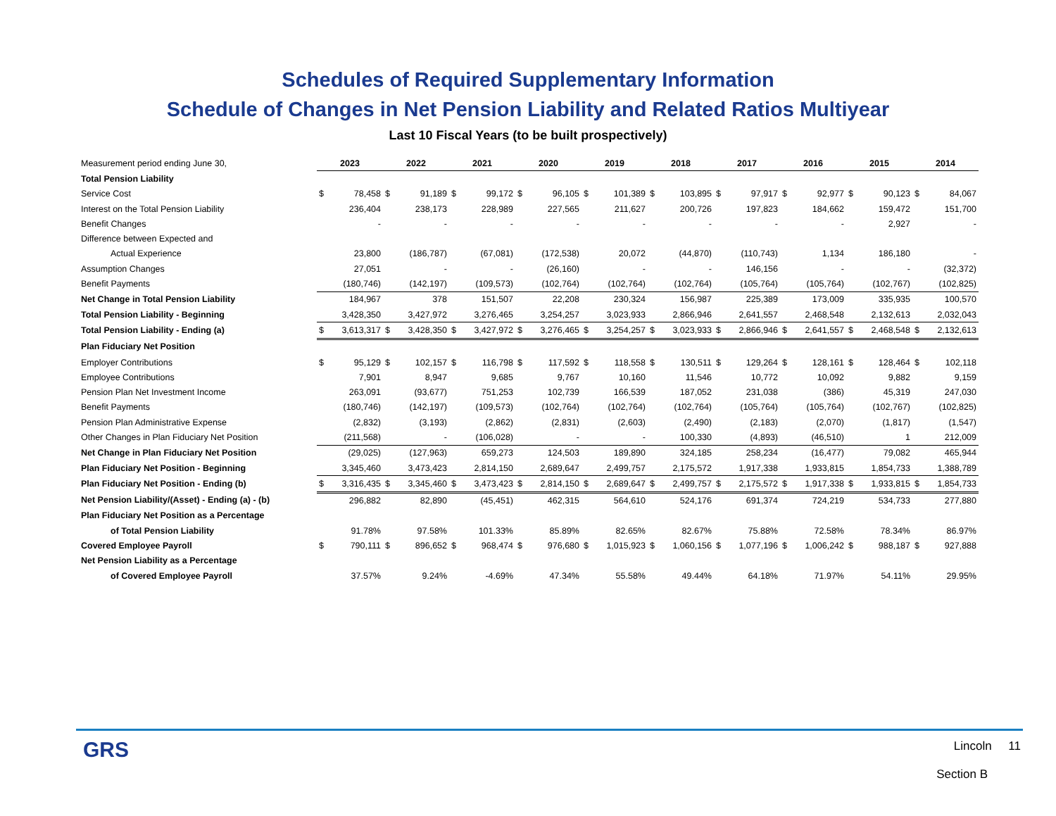Schedules of Required Supplementary Information
Schedule of Changes in Net Pension Liability and Related Ratios Multiyear
Last 10 Fiscal Years (to be built prospectively)
| Measurement period ending June 30, | 2023 | | 2022 | | 2021 | | 2020 | | 2019 | | 2018 | | 2017 | | 2016 | | 2015 | | 2014 | |
| Total Pension Liability | | | | | | | | | | | | | | | | | | | | |
| Service Cost | $ | 78,458 | $ | 91,189 | $ | 99,172 | $ | 96,105 | $ | 101,389 | $ | 103,895 | $ | 97,917 | $ | 92,977 | $ | 90,123 | $ | 84,067 |
| Interest on the Total Pension Liability | | 236,404 | | 238,173 | | 228,989 | | 227,565 | | 211,627 | | 200,726 | | 197,823 | | 184,662 | | 159,472 | | 151,700 |
| Benefit Changes | | - | | - | | - | | - | | - | | - | | - | | - | | 2,927 | | - |
| Difference between Expected and | | | | | | | | | | | | | | | | | | | | |
| Actual Experience | | 23,800 | | (186,787) | | (67,081) | | (172,538) | | 20,072 | | (44,870) | | (110,743) | | 1,134 | | 186,180 | | - |
| Assumption Changes | | 27,051 | | - | | - | | (26,160) | | - | | - | | 146,156 | | - | | - | | (32,372) |
| Benefit Payments | | (180,746) | | (142,197) | | (109,573) | | (102,764) | | (102,764) | | (102,764) | | (105,764) | | (105,764) | | (102,767) | | (102,825) |
| Net Change in Total Pension Liability | | 184,967 | | 378 | | 151,507 | | 22,208 | | 230,324 | | 156,987 | | 225,389 | | 173,009 | | 335,935 | | 100,570 |
| Total Pension Liability - Beginning | | 3,428,350 | | 3,427,972 | | 3,276,465 | | 3,254,257 | | 3,023,933 | | 2,866,946 | | 2,641,557 | | 2,468,548 | | 2,132,613 | | 2,032,043 |
| Total Pension Liability - Ending (a) | $ | 3,613,317 | $ | 3,428,350 | $ | 3,427,972 | $ | 3,276,465 | $ | 3,254,257 | $ | 3,023,933 | $ | 2,866,946 | $ | 2,641,557 | $ | 2,468,548 | $ | 2,132,613 |
| Plan Fiduciary Net Position | | | | | | | | | | | | | | | | | | | | |
| Employer Contributions | $ | 95,129 | $ | 102,157 | $ | 116,798 | $ | 117,592 | $ | 118,558 | $ | 130,511 | $ | 129,264 | $ | 128,161 | $ | 128,464 | $ | 102,118 |
| Employee Contributions | | 7,901 | | 8,947 | | 9,685 | | 9,767 | | 10,160 | | 11,546 | | 10,772 | | 10,092 | | 9,882 | | 9,159 |
| Pension Plan Net Investment Income | | 263,091 | | (93,677) | | 751,253 | | 102,739 | | 166,539 | | 187,052 | | 231,038 | | (386) | | 45,319 | | 247,030 |
| Benefit Payments | | (180,746) | | (142,197) | | (109,573) | | (102,764) | | (102,764) | | (102,764) | | (105,764) | | (105,764) | | (102,767) | | (102,825) |
| Pension Plan Administrative Expense | | (2,832) | | (3,193) | | (2,862) | | (2,831) | | (2,603) | | (2,490) | | (2,183) | | (2,070) | | (1,817) | | (1,547) |
| Other Changes in Plan Fiduciary Net Position | | (211,568) | | - | | (106,028) | | - | | - | | 100,330 | | (4,893) | | (46,510) | | 1 | | 212,009 |
| Net Change in Plan Fiduciary Net Position | | (29,025) | | (127,963) | | 659,273 | | 124,503 | | 189,890 | | 324,185 | | 258,234 | | (16,477) | | 79,082 | | 465,944 |
| Plan Fiduciary Net Position - Beginning | | 3,345,460 | | 3,473,423 | | 2,814,150 | | 2,689,647 | | 2,499,757 | | 2,175,572 | | 1,917,338 | | 1,933,815 | | 1,854,733 | | 1,388,789 |
| Plan Fiduciary Net Position - Ending (b) | $ | 3,316,435 | $ | 3,345,460 | $ | 3,473,423 | $ | 2,814,150 | $ | 2,689,647 | $ | 2,499,757 | $ | 2,175,572 | $ | 1,917,338 | $ | 1,933,815 | $ | 1,854,733 |
| Net Pension Liability/(Asset) - Ending (a) - (b) | | 296,882 | | 82,890 | | (45,451) | | 462,315 | | 564,610 | | 524,176 | | 691,374 | | 724,219 | | 534,733 | | 277,880 |
| Plan Fiduciary Net Position as a Percentage | | | | | | | | | | | | | | | | | | | | |
| of Total Pension Liability | | 91.78% | | 97.58% | | 101.33% | | 85.89% | | 82.65% | | 82.67% | | 75.88% | | 72.58% | | 78.34% | | 86.97% |
| Covered Employee Payroll | $ | 790,111 | $ | 896,652 | $ | 968,474 | $ | 976,680 | $ | 1,015,923 | $ | 1,060,156 | $ | 1,077,196 | $ | 1,006,242 | $ | 988,187 | $ | 927,888 |
| Net Pension Liability as a Percentage | | | | | | | | | | | | | | | | | | | | |
| of Covered Employee Payroll | | 37.57% | | 9.24% | | -4.69% | | 47.34% | | 55.58% | | 49.44% | | 64.18% | | 71.97% | | 54.11% | | 29.95% |
GRS Lincoln 11
Section B